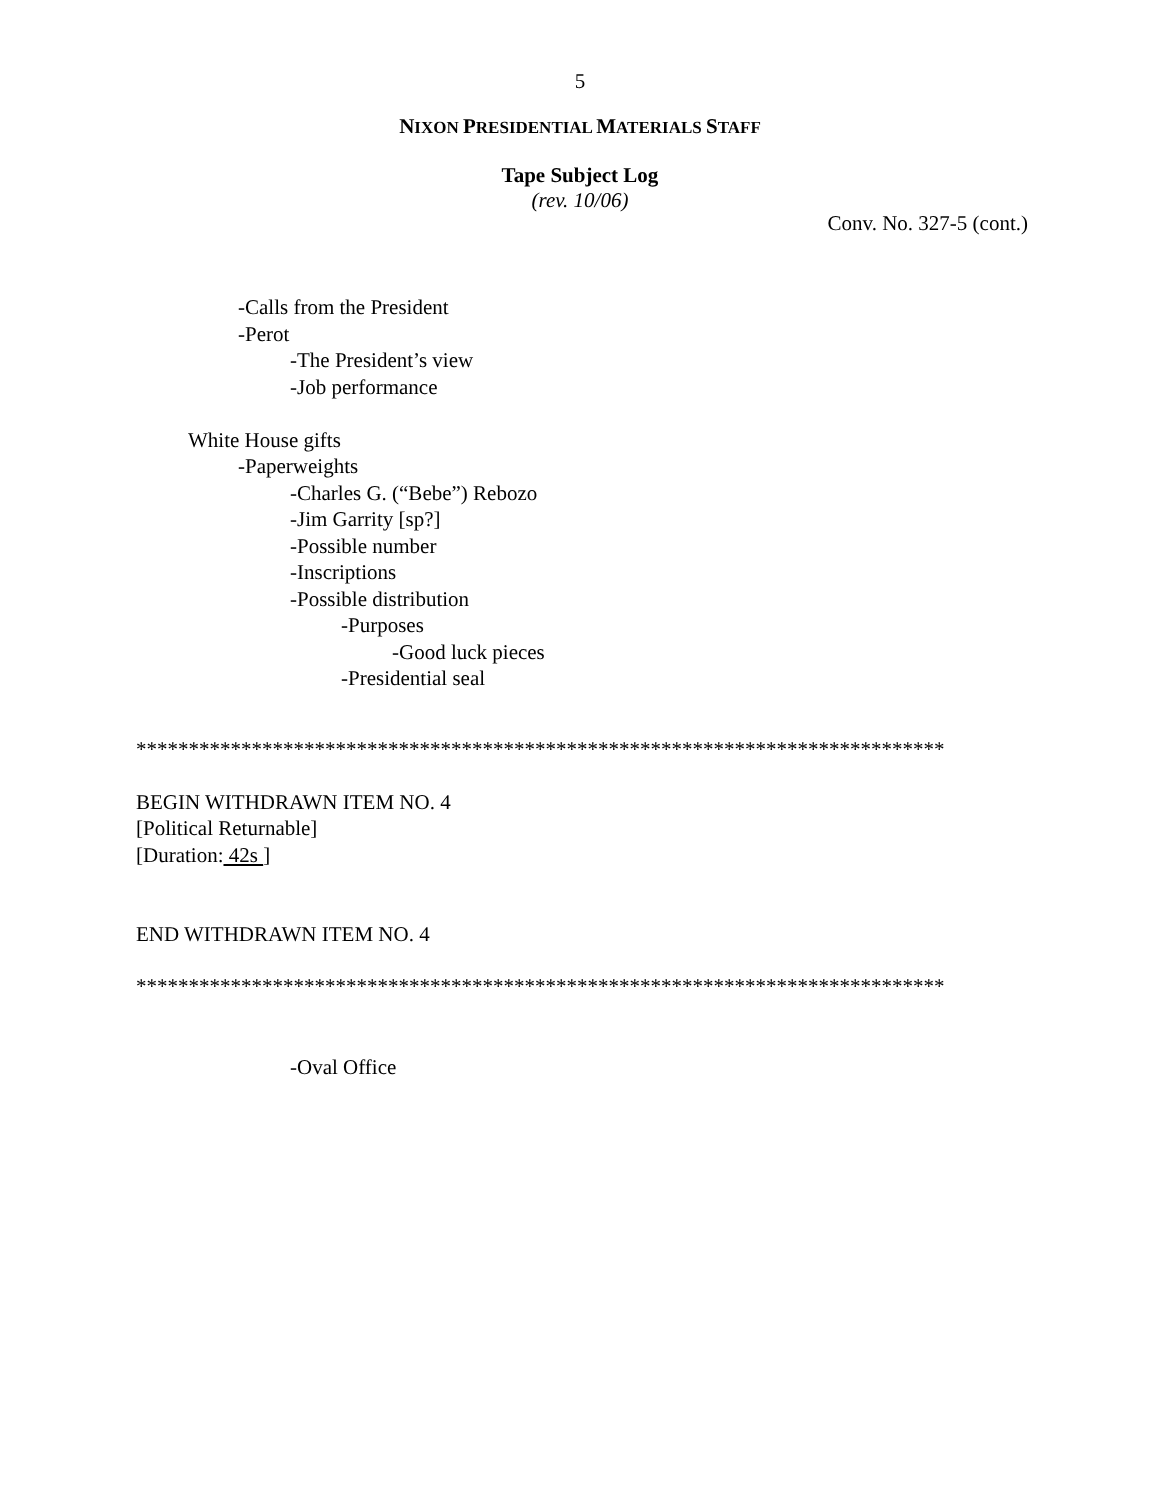5
NIXON PRESIDENTIAL MATERIALS STAFF
Tape Subject Log
(rev. 10/06)
Conv. No. 327-5 (cont.)
-Calls from the President
-Perot
-The President’s view
-Job performance
White House gifts
-Paperweights
-Charles G. (“Bebe”) Rebozo
-Jim Garrity [sp?]
-Possible number
-Inscriptions
-Possible distribution
-Purposes
-Good luck pieces
-Presidential seal
*****************************************************************************
BEGIN WITHDRAWN ITEM NO. 4
[Political Returnable]
[Duration: 42s ]
END WITHDRAWN ITEM NO. 4
*****************************************************************************
-Oval Office